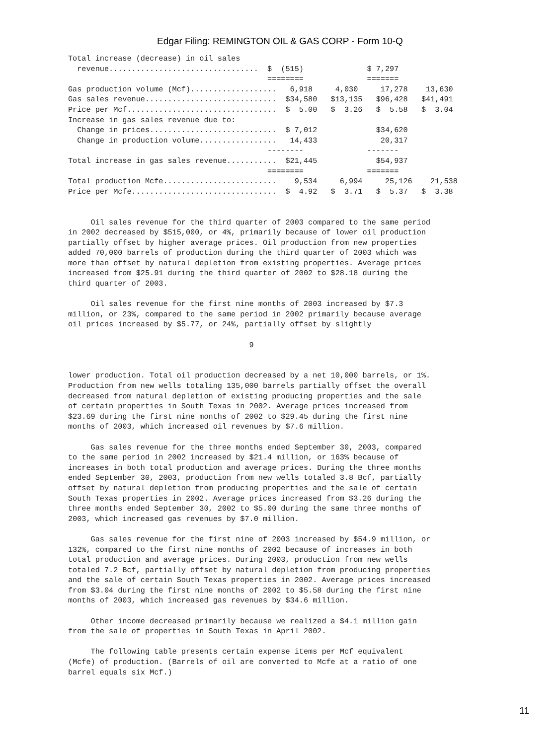Edgar Filing: REMINGTON OIL & GAS CORP - Form 10-Q
Total increase (decrease) in oil sales
  revenue.................................  $  (515)              $ 7,297
                                            ========              =======
Gas production volume (Mcf)...................   6,918     4,030     17,278    13,630
Gas sales revenue.............................  $34,580   $13,135   $96,428   $41,491
Price per Mcf.................................  $  5.00   $  3.26   $  5.58   $  3.04
Increase in gas sales revenue due to:
  Change in prices............................  $ 7,012             $34,620
  Change in production volume.................   14,433              20,317
                                            --------              -------
Total increase in gas sales revenue...........  $21,445             $54,937
                                            ========              =======
Total production Mcfe.........................    9,534     6,994     25,126    21,538
Price per Mcfe................................  $  4.92   $  3.71   $  5.37   $  3.38


     Oil sales revenue for the third quarter of 2003 compared to the same period
in 2002 decreased by $515,000, or 4%, primarily because of lower oil production
partially offset by higher average prices. Oil production from new properties
added 70,000 barrels of production during the third quarter of 2003 which was
more than offset by natural depletion from existing properties. Average prices
increased from $25.91 during the third quarter of 2002 to $28.18 during the
third quarter of 2003.

     Oil sales revenue for the first nine months of 2003 increased by $7.3
million, or 23%, compared to the same period in 2002 primarily because average
oil prices increased by $5.77, or 24%, partially offset by slightly

                                        9


lower production. Total oil production decreased by a net 10,000 barrels, or 1%.
Production from new wells totaling 135,000 barrels partially offset the overall
decreased from natural depletion of existing producing properties and the sale
of certain properties in South Texas in 2002. Average prices increased from
$23.69 during the first nine months of 2002 to $29.45 during the first nine
months of 2003, which increased oil revenues by $7.6 million.

     Gas sales revenue for the three months ended September 30, 2003, compared
to the same period in 2002 increased by $21.4 million, or 163% because of
increases in both total production and average prices. During the three months
ended September 30, 2003, production from new wells totaled 3.8 Bcf, partially
offset by natural depletion from producing properties and the sale of certain
South Texas properties in 2002. Average prices increased from $3.26 during the
three months ended September 30, 2002 to $5.00 during the same three months of
2003, which increased gas revenues by $7.0 million.

     Gas sales revenue for the first nine of 2003 increased by $54.9 million, or
132%, compared to the first nine months of 2002 because of increases in both
total production and average prices. During 2003, production from new wells
totaled 7.2 Bcf, partially offset by natural depletion from producing properties
and the sale of certain South Texas properties in 2002. Average prices increased
from $3.04 during the first nine months of 2002 to $5.58 during the first nine
months of 2003, which increased gas revenues by $34.6 million.

     Other income decreased primarily because we realized a $4.1 million gain
from the sale of properties in South Texas in April 2002.

     The following table presents certain expense items per Mcf equivalent
(Mcfe) of production. (Barrels of oil are converted to Mcfe at a ratio of one
barrel equals six Mcf.)
11